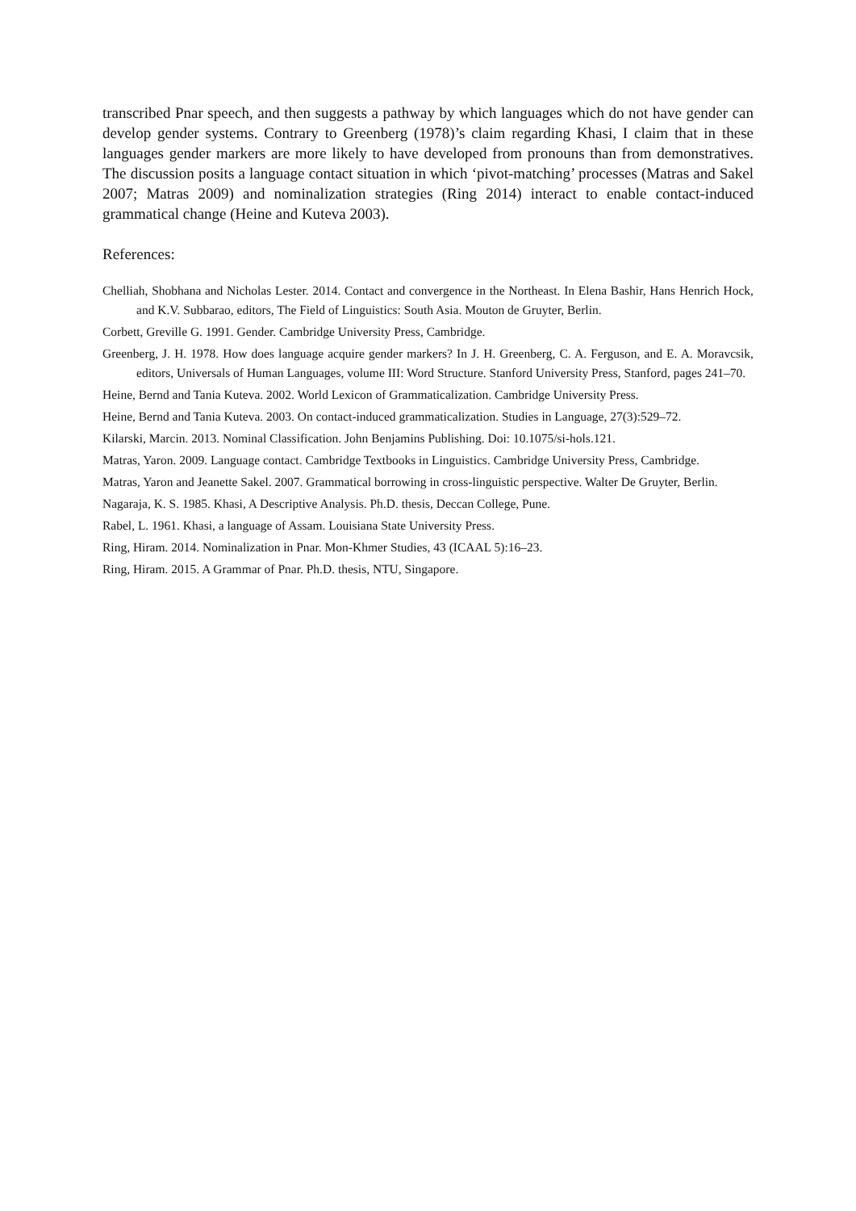transcribed Pnar speech, and then suggests a pathway by which languages which do not have gender can develop gender systems. Contrary to Greenberg (1978)’s claim regarding Khasi, I claim that in these languages gender markers are more likely to have developed from pronouns than from demonstratives. The discussion posits a language contact situation in which ‘pivot-matching’ processes (Matras and Sakel 2007; Matras 2009) and nominalization strategies (Ring 2014) interact to enable contact-induced grammatical change (Heine and Kuteva 2003).
References:
Chelliah, Shobhana and Nicholas Lester. 2014. Contact and convergence in the Northeast. In Elena Bashir, Hans Henrich Hock, and K.V. Subbarao, editors, The Field of Linguistics: South Asia. Mouton de Gruyter, Berlin.
Corbett, Greville G. 1991. Gender. Cambridge University Press, Cambridge.
Greenberg, J. H. 1978. How does language acquire gender markers? In J. H. Greenberg, C. A. Ferguson, and E. A. Moravcsik, editors, Universals of Human Languages, volume III: Word Structure. Stanford University Press, Stanford, pages 241–70.
Heine, Bernd and Tania Kuteva. 2002. World Lexicon of Grammaticalization. Cambridge University Press.
Heine, Bernd and Tania Kuteva. 2003. On contact-induced grammaticalization. Studies in Language, 27(3):529–72.
Kilarski, Marcin. 2013. Nominal Classification. John Benjamins Publishing. Doi: 10.1075/si-hols.121.
Matras, Yaron. 2009. Language contact. Cambridge Textbooks in Linguistics. Cambridge University Press, Cambridge.
Matras, Yaron and Jeanette Sakel. 2007. Grammatical borrowing in cross-linguistic perspective. Walter De Gruyter, Berlin.
Nagaraja, K. S. 1985. Khasi, A Descriptive Analysis. Ph.D. thesis, Deccan College, Pune.
Rabel, L. 1961. Khasi, a language of Assam. Louisiana State University Press.
Ring, Hiram. 2014. Nominalization in Pnar. Mon-Khmer Studies, 43 (ICAAL 5):16–23.
Ring, Hiram. 2015. A Grammar of Pnar. Ph.D. thesis, NTU, Singapore.